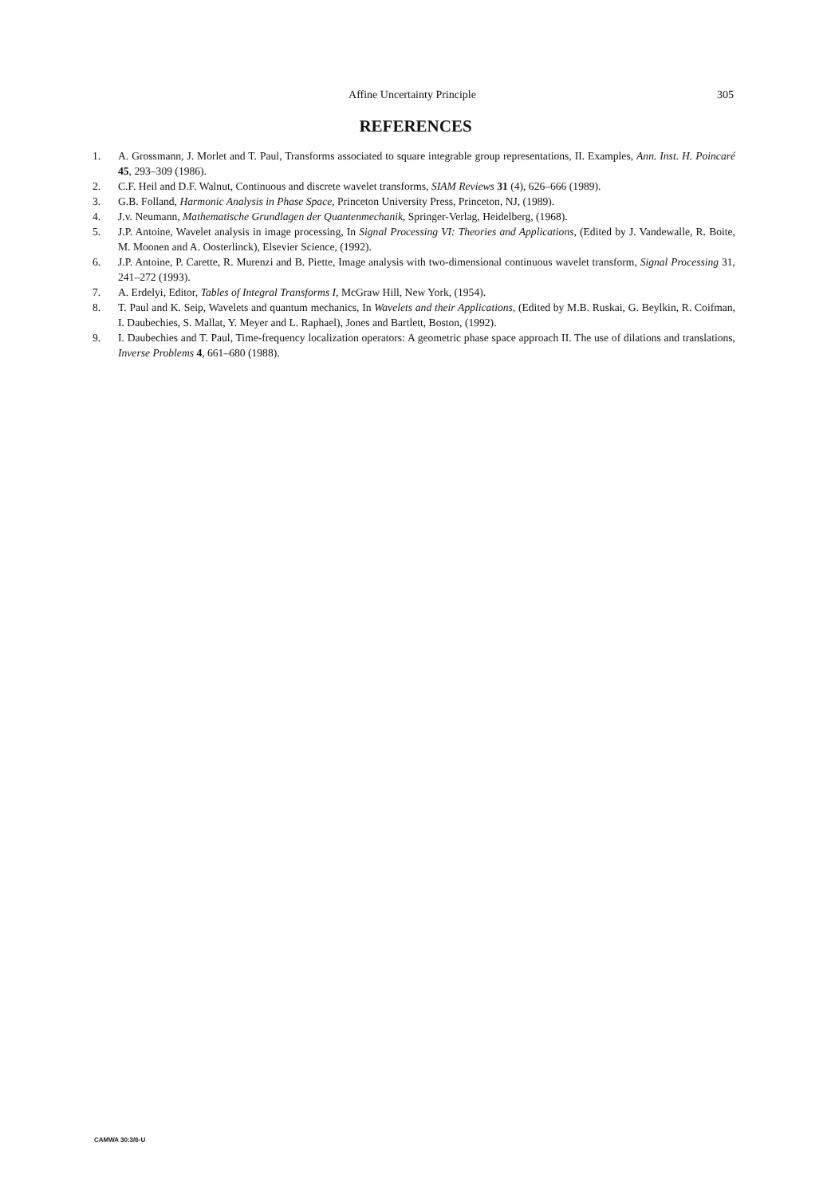Affine Uncertainty Principle
305
REFERENCES
1. A. Grossmann, J. Morlet and T. Paul, Transforms associated to square integrable group representations, II. Examples, Ann. Inst. H. Poincaré 45, 293–309 (1986).
2. C.F. Heil and D.F. Walnut, Continuous and discrete wavelet transforms, SIAM Reviews 31 (4), 626–666 (1989).
3. G.B. Folland, Harmonic Analysis in Phase Space, Princeton University Press, Princeton, NJ, (1989).
4. J.v. Neumann, Mathematische Grundlagen der Quantenmechanik, Springer-Verlag, Heidelberg, (1968).
5. J.P. Antoine, Wavelet analysis in image processing, In Signal Processing VI: Theories and Applications, (Edited by J. Vandewalle, R. Boite, M. Moonen and A. Oosterlinck), Elsevier Science, (1992).
6. J.P. Antoine, P. Carette, R. Murenzi and B. Piette, Image analysis with two-dimensional continuous wavelet transform, Signal Processing 31, 241–272 (1993).
7. A. Erdelyi, Editor, Tables of Integral Transforms I, McGraw Hill, New York, (1954).
8. T. Paul and K. Seip, Wavelets and quantum mechanics, In Wavelets and their Applications, (Edited by M.B. Ruskai, G. Beylkin, R. Coifman, I. Daubechies, S. Mallat, Y. Meyer and L. Raphael), Jones and Bartlett, Boston, (1992).
9. I. Daubechies and T. Paul, Time-frequency localization operators: A geometric phase space approach II. The use of dilations and translations, Inverse Problems 4, 661–680 (1988).
CAMWA 30:3/6-U